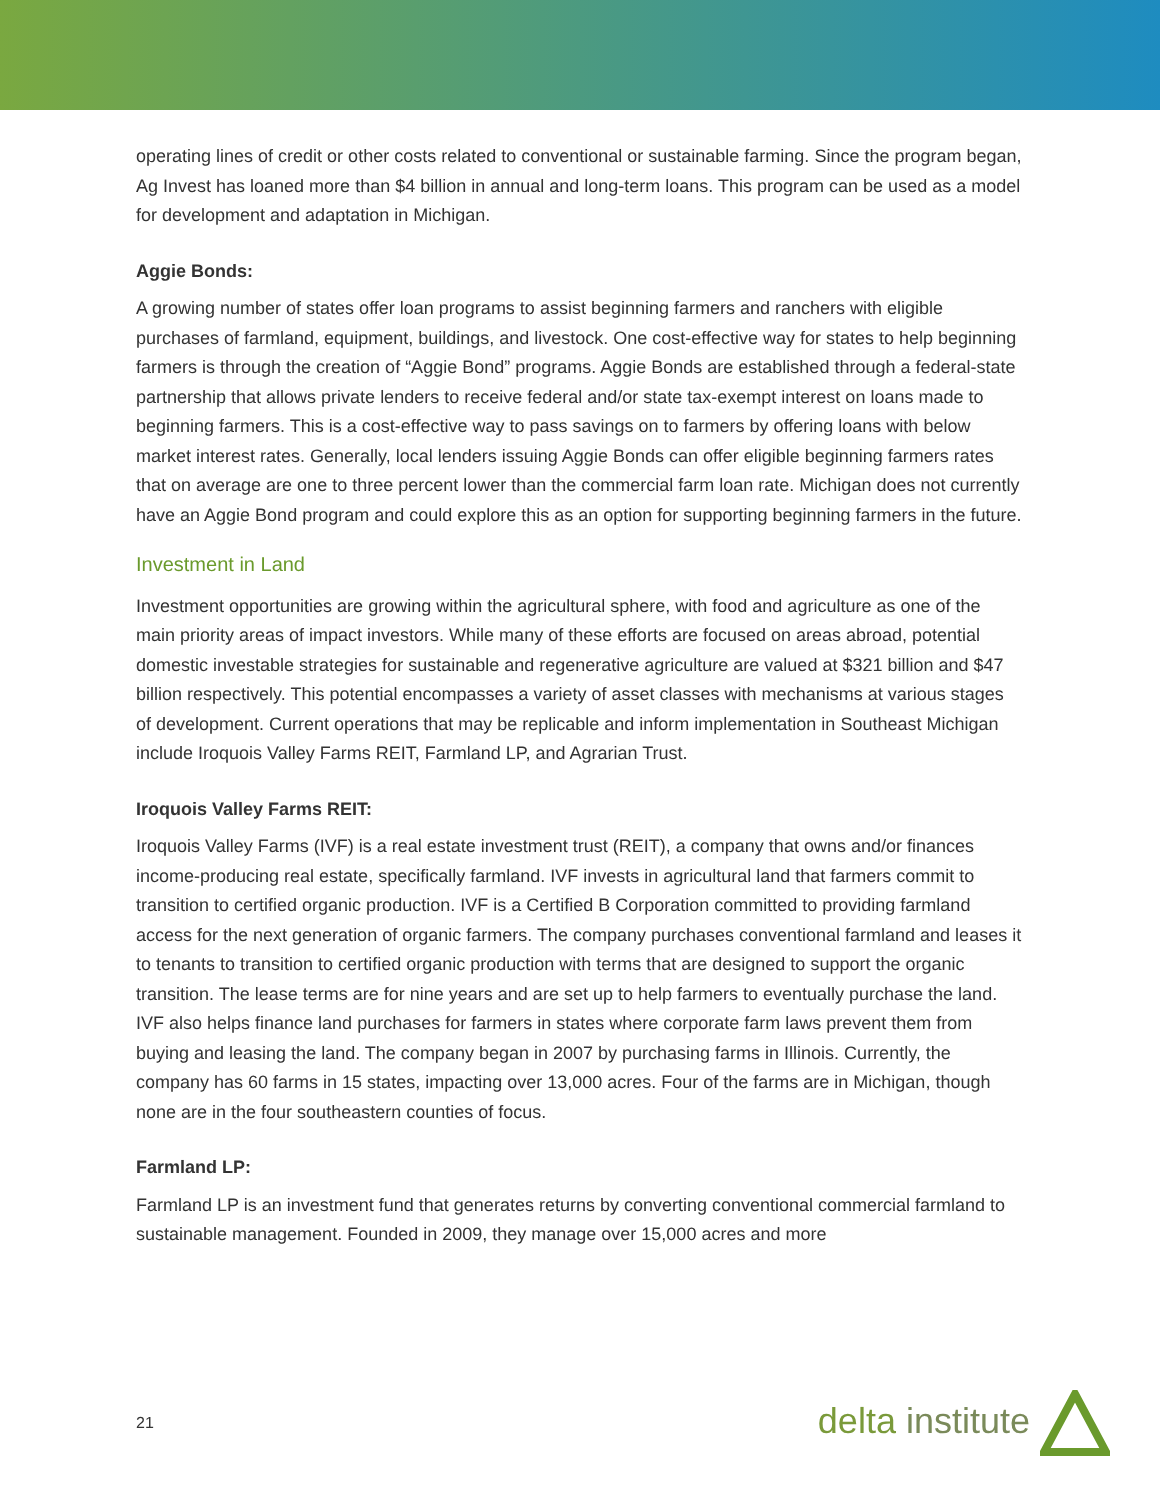operating lines of credit or other costs related to conventional or sustainable farming. Since the program began, Ag Invest has loaned more than $4 billion in annual and long-term loans. This program can be used as a model for development and adaptation in Michigan.
Aggie Bonds:
A growing number of states offer loan programs to assist beginning farmers and ranchers with eligible purchases of farmland, equipment, buildings, and livestock. One cost-effective way for states to help beginning farmers is through the creation of “Aggie Bond” programs. Aggie Bonds are established through a federal-state partnership that allows private lenders to receive federal and/or state tax-exempt interest on loans made to beginning farmers. This is a cost-effective way to pass savings on to farmers by offering loans with below market interest rates. Generally, local lenders issuing Aggie Bonds can offer eligible beginning farmers rates that on average are one to three percent lower than the commercial farm loan rate. Michigan does not currently have an Aggie Bond program and could explore this as an option for supporting beginning farmers in the future.
Investment in Land
Investment opportunities are growing within the agricultural sphere, with food and agriculture as one of the main priority areas of impact investors. While many of these efforts are focused on areas abroad, potential domestic investable strategies for sustainable and regenerative agriculture are valued at $321 billion and $47 billion respectively. This potential encompasses a variety of asset classes with mechanisms at various stages of development. Current operations that may be replicable and inform implementation in Southeast Michigan include Iroquois Valley Farms REIT, Farmland LP, and Agrarian Trust.
Iroquois Valley Farms REIT:
Iroquois Valley Farms (IVF) is a real estate investment trust (REIT), a company that owns and/or finances income-producing real estate, specifically farmland. IVF invests in agricultural land that farmers commit to transition to certified organic production. IVF is a Certified B Corporation committed to providing farmland access for the next generation of organic farmers. The company purchases conventional farmland and leases it to tenants to transition to certified organic production with terms that are designed to support the organic transition. The lease terms are for nine years and are set up to help farmers to eventually purchase the land. IVF also helps finance land purchases for farmers in states where corporate farm laws prevent them from buying and leasing the land. The company began in 2007 by purchasing farms in Illinois. Currently, the company has 60 farms in 15 states, impacting over 13,000 acres. Four of the farms are in Michigan, though none are in the four southeastern counties of focus.
Farmland LP:
Farmland LP is an investment fund that generates returns by converting conventional commercial farmland to sustainable management. Founded in 2009, they manage over 15,000 acres and more
21 delta institute